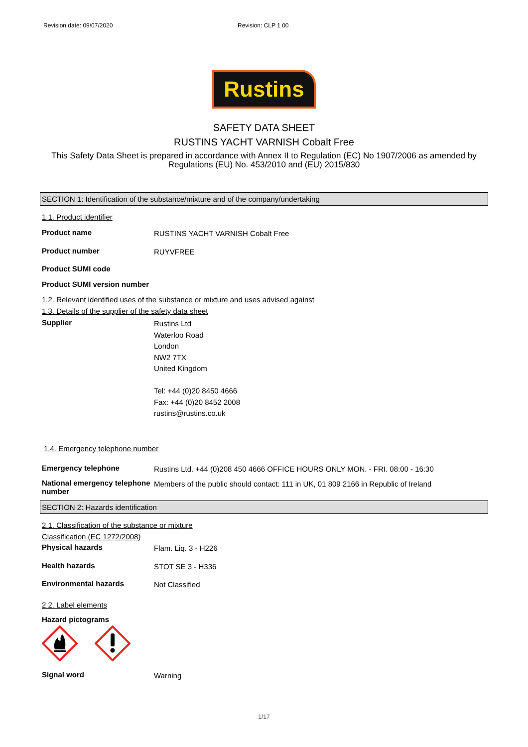Revision date: 09/07/2020 Revision: CLP 1.00
Rustins
SAFETY DATA SHEET
RUSTINS YACHT VARNISH Cobalt Free
This Safety Data Sheet is prepared in accordance with Annex II to Regulation (EC) No 1907/2006 as amended by Regulations (EU) No. 453/2010 and (EU) 2015/830
SECTION 1: Identification of the substance/mixture and of the company/undertaking
1.1. Product identifier
Product name
RUSTINS YACHT VARNISH Cobalt Free
Product number
RUYVFREE
Product SUMI code
Product SUMI version number
1.2. Relevant identified uses of the substance or mixture and uses advised against
1.3. Details of the supplier of the safety data sheet
Supplier
Rustins Ltd
Waterloo Road
London
NW2 7TX
United Kingdom
Tel: +44 (0)20 8450 4666
Fax: +44 (0)20 8452 2008
rustins@rustins.co.uk
1.4. Emergency telephone number
Emergency telephone
Rustins Ltd. +44 (0)208 450 4666 OFFICE HOURS ONLY MON. - FRI. 08:00 - 16:30
National emergency telephone number
Members of the public should contact: 111 in UK, 01 809 2166 in Republic of Ireland
SECTION 2: Hazards identification
2.1. Classification of the substance or mixture
Classification (EC 1272/2008)
Physical hazards
Flam. Liq. 3 - H226
Health hazards
STOT SE 3 - H336
Environmental hazards
Not Classified
2.2. Label elements
Hazard pictograms
Signal word
Warning
1/17